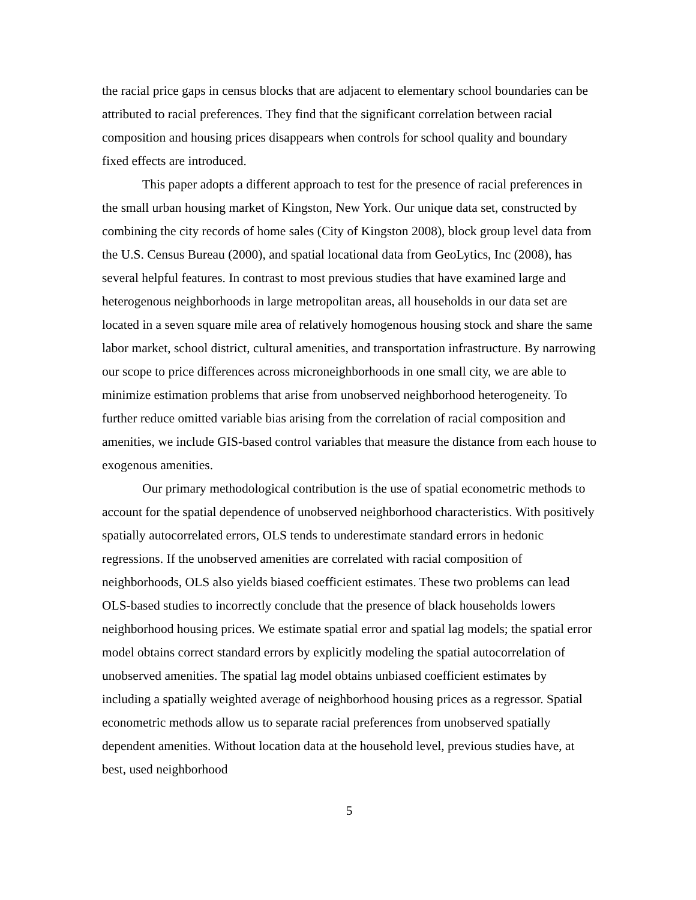the racial price gaps in census blocks that are adjacent to elementary school boundaries can be attributed to racial preferences. They find that the significant correlation between racial composition and housing prices disappears when controls for school quality and boundary fixed effects are introduced.
This paper adopts a different approach to test for the presence of racial preferences in the small urban housing market of Kingston, New York. Our unique data set, constructed by combining the city records of home sales (City of Kingston 2008), block group level data from the U.S. Census Bureau (2000), and spatial locational data from GeoLytics, Inc (2008), has several helpful features. In contrast to most previous studies that have examined large and heterogenous neighborhoods in large metropolitan areas, all households in our data set are located in a seven square mile area of relatively homogenous housing stock and share the same labor market, school district, cultural amenities, and transportation infrastructure. By narrowing our scope to price differences across microneighborhoods in one small city, we are able to minimize estimation problems that arise from unobserved neighborhood heterogeneity. To further reduce omitted variable bias arising from the correlation of racial composition and amenities, we include GIS-based control variables that measure the distance from each house to exogenous amenities.
Our primary methodological contribution is the use of spatial econometric methods to account for the spatial dependence of unobserved neighborhood characteristics. With positively spatially autocorrelated errors, OLS tends to underestimate standard errors in hedonic regressions. If the unobserved amenities are correlated with racial composition of neighborhoods, OLS also yields biased coefficient estimates. These two problems can lead OLS-based studies to incorrectly conclude that the presence of black households lowers neighborhood housing prices. We estimate spatial error and spatial lag models; the spatial error model obtains correct standard errors by explicitly modeling the spatial autocorrelation of unobserved amenities. The spatial lag model obtains unbiased coefficient estimates by including a spatially weighted average of neighborhood housing prices as a regressor. Spatial econometric methods allow us to separate racial preferences from unobserved spatially dependent amenities. Without location data at the household level, previous studies have, at best, used neighborhood
5